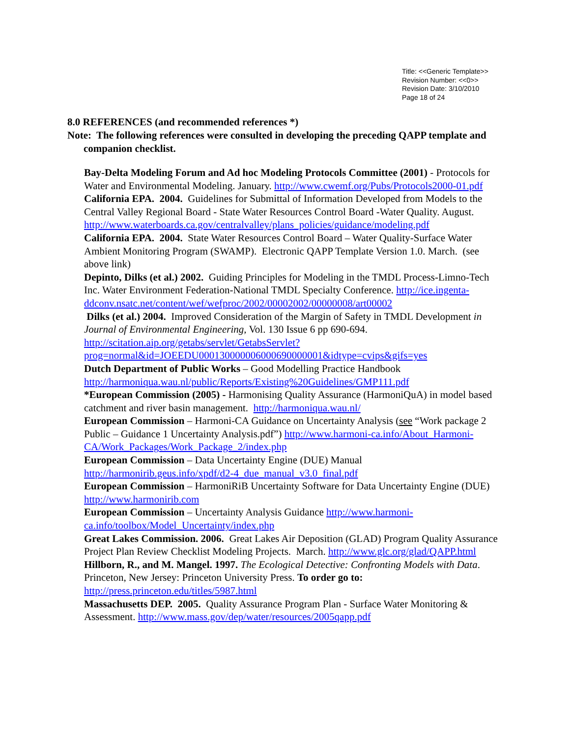Title: <<Generic Template>>
Revision Number: <<0>>
Revision Date: 3/10/2010
Page 18 of 24
8.0 REFERENCES (and recommended references *)
Note: The following references were consulted in developing the preceding QAPP template and companion checklist.
Bay-Delta Modeling Forum and Ad hoc Modeling Protocols Committee (2001) - Protocols for Water and Environmental Modeling. January. http://www.cwemf.org/Pubs/Protocols2000-01.pdf
California EPA. 2004. Guidelines for Submittal of Information Developed from Models to the Central Valley Regional Board - State Water Resources Control Board -Water Quality. August. http://www.waterboards.ca.gov/centralvalley/plans_policies/guidance/modeling.pdf
California EPA. 2004. State Water Resources Control Board – Water Quality-Surface Water Ambient Monitoring Program (SWAMP). Electronic QAPP Template Version 1.0. March. (see above link)
Depinto, Dilks (et al.) 2002. Guiding Principles for Modeling in the TMDL Process-Limno-Tech Inc. Water Environment Federation-National TMDL Specialty Conference. http://ice.ingenta-ddconv.nsatc.net/content/wef/wefproc/2002/00002002/00000008/art00002
Dilks (et al.) 2004. Improved Consideration of the Margin of Safety in TMDL Development in Journal of Environmental Engineering, Vol. 130 Issue 6 pp 690-694. http://scitation.aip.org/getabs/servlet/GetabsServlet?prog=normal&id=JOEEDU000130000006000690000001&idtype=cvips&gifs=yes
Dutch Department of Public Works – Good Modelling Practice Handbook http://harmoniqua.wau.nl/public/Reports/Existing%20Guidelines/GMP111.pdf
*European Commission (2005) - Harmonising Quality Assurance (HarmoniQuA) in model based catchment and river basin management. http://harmoniqua.wau.nl/
European Commission – Harmoni-CA Guidance on Uncertainty Analysis (see “Work package 2 Public – Guidance 1 Uncertainty Analysis.pdf”) http://www.harmoni-ca.info/About_Harmoni-CA/Work_Packages/Work_Package_2/index.php
European Commission – Data Uncertainty Engine (DUE) Manual http://harmonirib.geus.info/xpdf/d2-4_due_manual_v3.0_final.pdf
European Commission – HarmoniRiB Uncertainty Software for Data Uncertainty Engine (DUE) http://www.harmonirib.com
European Commission – Uncertainty Analysis Guidance http://www.harmoni-ca.info/toolbox/Model_Uncertainty/index.php
Great Lakes Commission. 2006. Great Lakes Air Deposition (GLAD) Program Quality Assurance Project Plan Review Checklist Modeling Projects. March. http://www.glc.org/glad/QAPP.html
Hillborn, R., and M. Mangel. 1997. The Ecological Detective: Confronting Models with Data. Princeton, New Jersey: Princeton University Press. To order go to: http://press.princeton.edu/titles/5987.html
Massachusetts DEP. 2005. Quality Assurance Program Plan - Surface Water Monitoring & Assessment. http://www.mass.gov/dep/water/resources/2005qapp.pdf